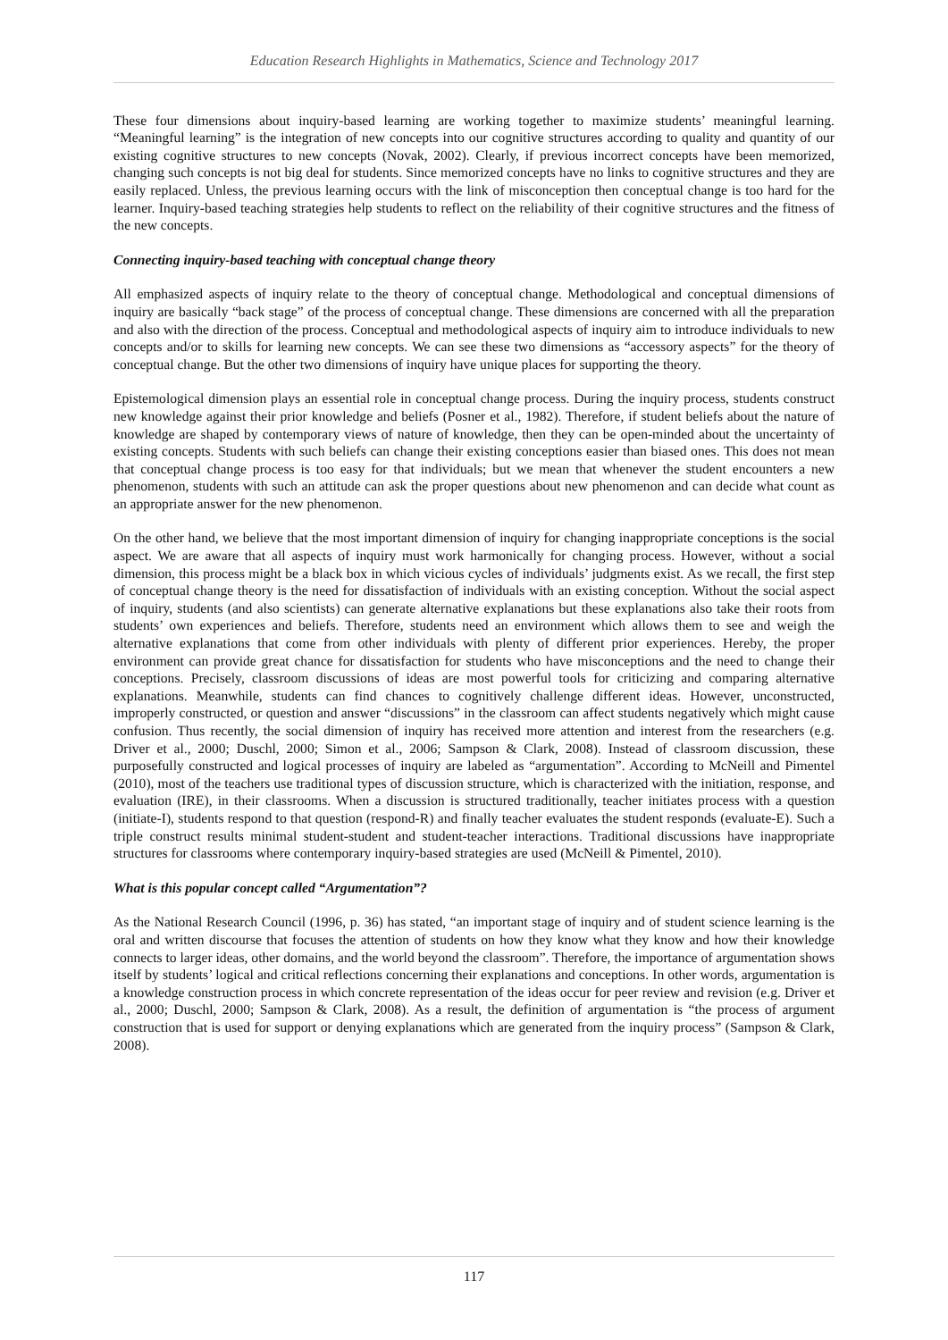Education Research Highlights in Mathematics, Science and Technology 2017
These four dimensions about inquiry-based learning are working together to maximize students’ meaningful learning. “Meaningful learning” is the integration of new concepts into our cognitive structures according to quality and quantity of our existing cognitive structures to new concepts (Novak, 2002). Clearly, if previous incorrect concepts have been memorized, changing such concepts is not big deal for students. Since memorized concepts have no links to cognitive structures and they are easily replaced. Unless, the previous learning occurs with the link of misconception then conceptual change is too hard for the learner. Inquiry-based teaching strategies help students to reflect on the reliability of their cognitive structures and the fitness of the new concepts.
Connecting inquiry-based teaching with conceptual change theory
All emphasized aspects of inquiry relate to the theory of conceptual change. Methodological and conceptual dimensions of inquiry are basically “back stage” of the process of conceptual change. These dimensions are concerned with all the preparation and also with the direction of the process. Conceptual and methodological aspects of inquiry aim to introduce individuals to new concepts and/or to skills for learning new concepts. We can see these two dimensions as “accessory aspects” for the theory of conceptual change. But the other two dimensions of inquiry have unique places for supporting the theory.
Epistemological dimension plays an essential role in conceptual change process. During the inquiry process, students construct new knowledge against their prior knowledge and beliefs (Posner et al., 1982). Therefore, if student beliefs about the nature of knowledge are shaped by contemporary views of nature of knowledge, then they can be open-minded about the uncertainty of existing concepts. Students with such beliefs can change their existing conceptions easier than biased ones. This does not mean that conceptual change process is too easy for that individuals; but we mean that whenever the student encounters a new phenomenon, students with such an attitude can ask the proper questions about new phenomenon and can decide what count as an appropriate answer for the new phenomenon.
On the other hand, we believe that the most important dimension of inquiry for changing inappropriate conceptions is the social aspect. We are aware that all aspects of inquiry must work harmonically for changing process. However, without a social dimension, this process might be a black box in which vicious cycles of individuals’ judgments exist. As we recall, the first step of conceptual change theory is the need for dissatisfaction of individuals with an existing conception. Without the social aspect of inquiry, students (and also scientists) can generate alternative explanations but these explanations also take their roots from students’ own experiences and beliefs. Therefore, students need an environment which allows them to see and weigh the alternative explanations that come from other individuals with plenty of different prior experiences. Hereby, the proper environment can provide great chance for dissatisfaction for students who have misconceptions and the need to change their conceptions. Precisely, classroom discussions of ideas are most powerful tools for criticizing and comparing alternative explanations. Meanwhile, students can find chances to cognitively challenge different ideas. However, unconstructed, improperly constructed, or question and answer “discussions” in the classroom can affect students negatively which might cause confusion. Thus recently, the social dimension of inquiry has received more attention and interest from the researchers (e.g. Driver et al., 2000; Duschl, 2000; Simon et al., 2006; Sampson & Clark, 2008). Instead of classroom discussion, these purposefully constructed and logical processes of inquiry are labeled as “argumentation”. According to McNeill and Pimentel (2010), most of the teachers use traditional types of discussion structure, which is characterized with the initiation, response, and evaluation (IRE), in their classrooms. When a discussion is structured traditionally, teacher initiates process with a question (initiate-I), students respond to that question (respond-R) and finally teacher evaluates the student responds (evaluate-E). Such a triple construct results minimal student-student and student-teacher interactions. Traditional discussions have inappropriate structures for classrooms where contemporary inquiry-based strategies are used (McNeill & Pimentel, 2010).
What is this popular concept called “Argumentation”?
As the National Research Council (1996, p. 36) has stated, “an important stage of inquiry and of student science learning is the oral and written discourse that focuses the attention of students on how they know what they know and how their knowledge connects to larger ideas, other domains, and the world beyond the classroom”. Therefore, the importance of argumentation shows itself by students’ logical and critical reflections concerning their explanations and conceptions. In other words, argumentation is a knowledge construction process in which concrete representation of the ideas occur for peer review and revision (e.g. Driver et al., 2000; Duschl, 2000; Sampson & Clark, 2008). As a result, the definition of argumentation is “the process of argument construction that is used for support or denying explanations which are generated from the inquiry process” (Sampson & Clark, 2008).
117